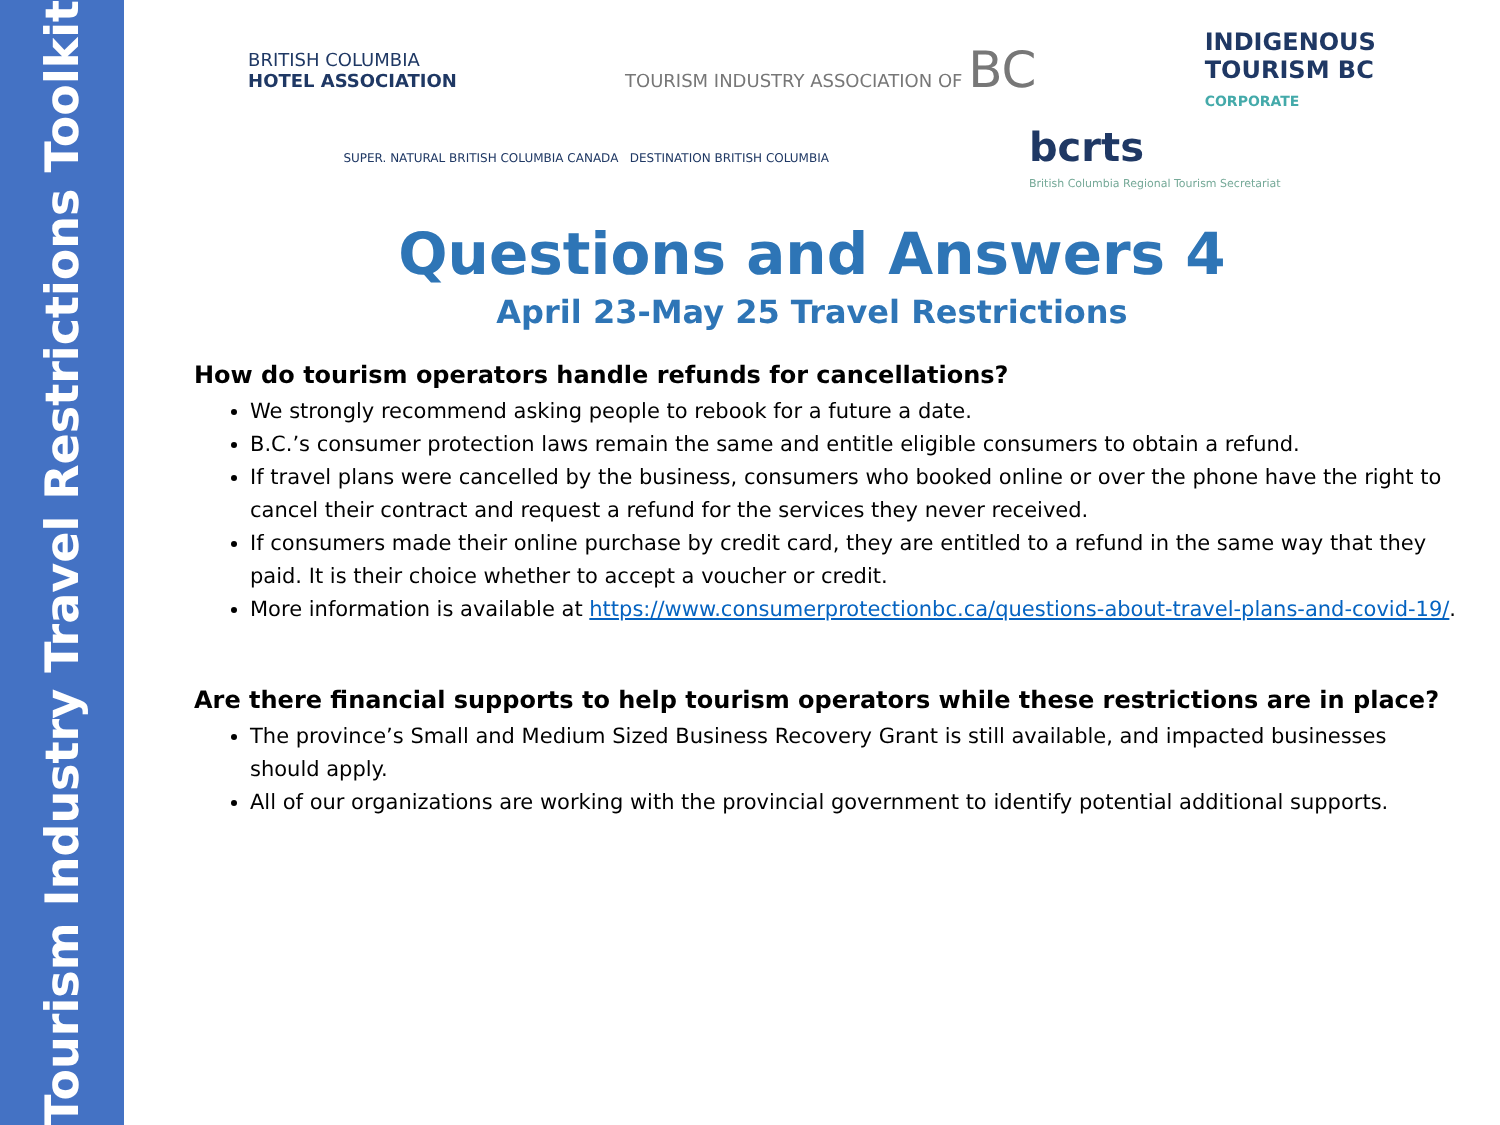Tourism Industry Travel Restrictions Toolkit
BRITISH COLUMBIA
HOTEL ASSOCIATION
TOURISM INDUSTRY ASSOCIATION OF BC
INDIGENOUS
TOURISM BC
CORPORATE
SUPER. NATURAL BRITISH COLUMBIA CANADA DESTINATION BRITISH COLUMBIA
bcrts
British Columbia Regional Tourism Secretariat
Questions and Answers 4
April 23-May 25 Travel Restrictions
How do tourism operators handle refunds for cancellations?
We strongly recommend asking people to rebook for a future a date.
B.C.’s consumer protection laws remain the same and entitle eligible consumers to obtain a refund.
If travel plans were cancelled by the business, consumers who booked online or over the phone have the right to cancel their contract and request a refund for the services they never received.
If consumers made their online purchase by credit card, they are entitled to a refund in the same way that they paid. It is their choice whether to accept a voucher or credit.
More information is available at https://www.consumerprotectionbc.ca/questions-about-travel-plans-and-covid-19/.
Are there financial supports to help tourism operators while these restrictions are in place?
The province’s Small and Medium Sized Business Recovery Grant is still available, and impacted businesses should apply.
All of our organizations are working with the provincial government to identify potential additional supports.